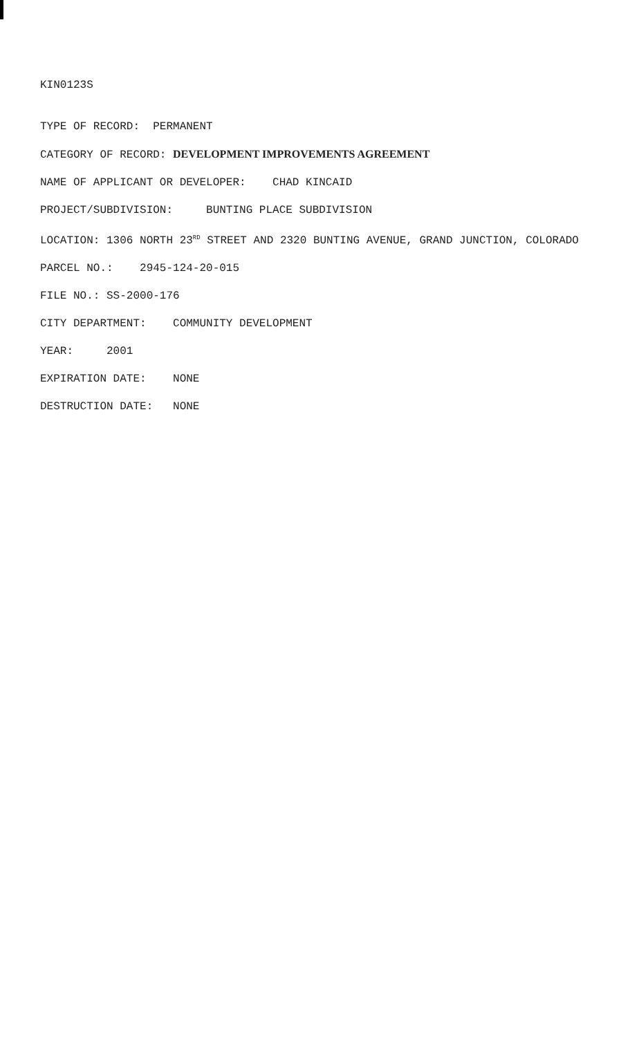KIN0123S
TYPE OF RECORD: PERMANENT
CATEGORY OF RECORD: DEVELOPMENT IMPROVEMENTS AGREEMENT
NAME OF APPLICANT OR DEVELOPER: CHAD KINCAID
PROJECT/SUBDIVISION: BUNTING PLACE SUBDIVISION
LOCATION: 1306 NORTH 23<sup>RD</sup> STREET AND 2320 BUNTING AVENUE, GRAND JUNCTION, COLORADO
PARCEL NO.: 2945-124-20-015
FILE NO.: SS-2000-176
CITY DEPARTMENT: COMMUNITY DEVELOPMENT
YEAR: 2001
EXPIRATION DATE: NONE
DESTRUCTION DATE: NONE